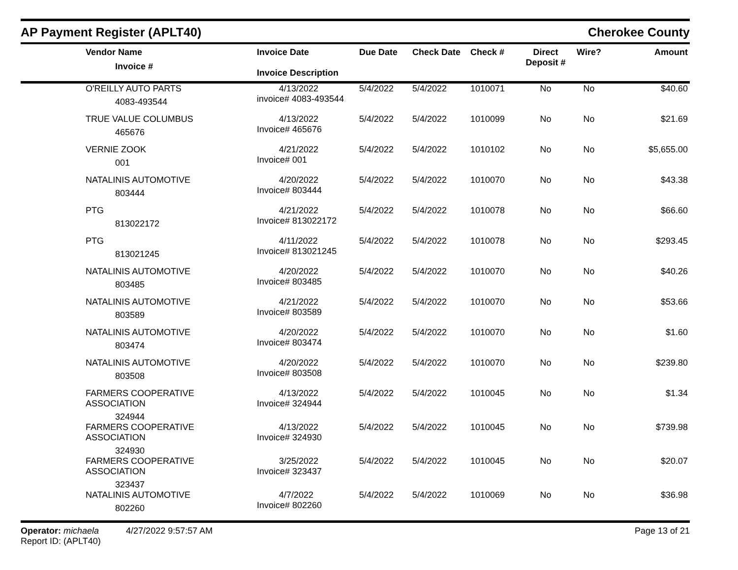AP Payment Register (APLT40)
Cherokee County
| | Vendor Name Invoice # | Invoice Date Invoice Description | Due Date | Check Date | Check # | Direct Deposit # | Wire? | Amount |
| --- | --- | --- | --- | --- | --- | --- | --- | --- |
| | O'REILLY AUTO PARTS 4083-493544 | 4/13/2022 invoice# 4083-493544 | 5/4/2022 | 5/4/2022 | 1010071 | No | No | $40.60 |
| | TRUE VALUE COLUMBUS 465676 | 4/13/2022 Invoice# 465676 | 5/4/2022 | 5/4/2022 | 1010099 | No | No | $21.69 |
| | VERNIE ZOOK 001 | 4/21/2022 Invoice# 001 | 5/4/2022 | 5/4/2022 | 1010102 | No | No | $5,655.00 |
| | NATALINIS AUTOMOTIVE 803444 | 4/20/2022 Invoice# 803444 | 5/4/2022 | 5/4/2022 | 1010070 | No | No | $43.38 |
| | PTG 813022172 | 4/21/2022 Invoice# 813022172 | 5/4/2022 | 5/4/2022 | 1010078 | No | No | $66.60 |
| | PTG 813021245 | 4/11/2022 Invoice# 813021245 | 5/4/2022 | 5/4/2022 | 1010078 | No | No | $293.45 |
| | NATALINIS AUTOMOTIVE 803485 | 4/20/2022 Invoice# 803485 | 5/4/2022 | 5/4/2022 | 1010070 | No | No | $40.26 |
| | NATALINIS AUTOMOTIVE 803589 | 4/21/2022 Invoice# 803589 | 5/4/2022 | 5/4/2022 | 1010070 | No | No | $53.66 |
| | NATALINIS AUTOMOTIVE 803474 | 4/20/2022 Invoice# 803474 | 5/4/2022 | 5/4/2022 | 1010070 | No | No | $1.60 |
| | NATALINIS AUTOMOTIVE 803508 | 4/20/2022 Invoice# 803508 | 5/4/2022 | 5/4/2022 | 1010070 | No | No | $239.80 |
| | FARMERS COOPERATIVE ASSOCIATION 324944 | 4/13/2022 Invoice# 324944 | 5/4/2022 | 5/4/2022 | 1010045 | No | No | $1.34 |
| | FARMERS COOPERATIVE ASSOCIATION 324930 | 4/13/2022 Invoice# 324930 | 5/4/2022 | 5/4/2022 | 1010045 | No | No | $739.98 |
| | FARMERS COOPERATIVE ASSOCIATION 323437 | 3/25/2022 Invoice# 323437 | 5/4/2022 | 5/4/2022 | 1010045 | No | No | $20.07 |
| | NATALINIS AUTOMOTIVE 802260 | 4/7/2022 Invoice# 802260 | 5/4/2022 | 5/4/2022 | 1010069 | No | No | $36.98 |
Operator: michaela 4/27/2022 9:57:57 AM
Report ID: (APLT40)
Page 13 of 21